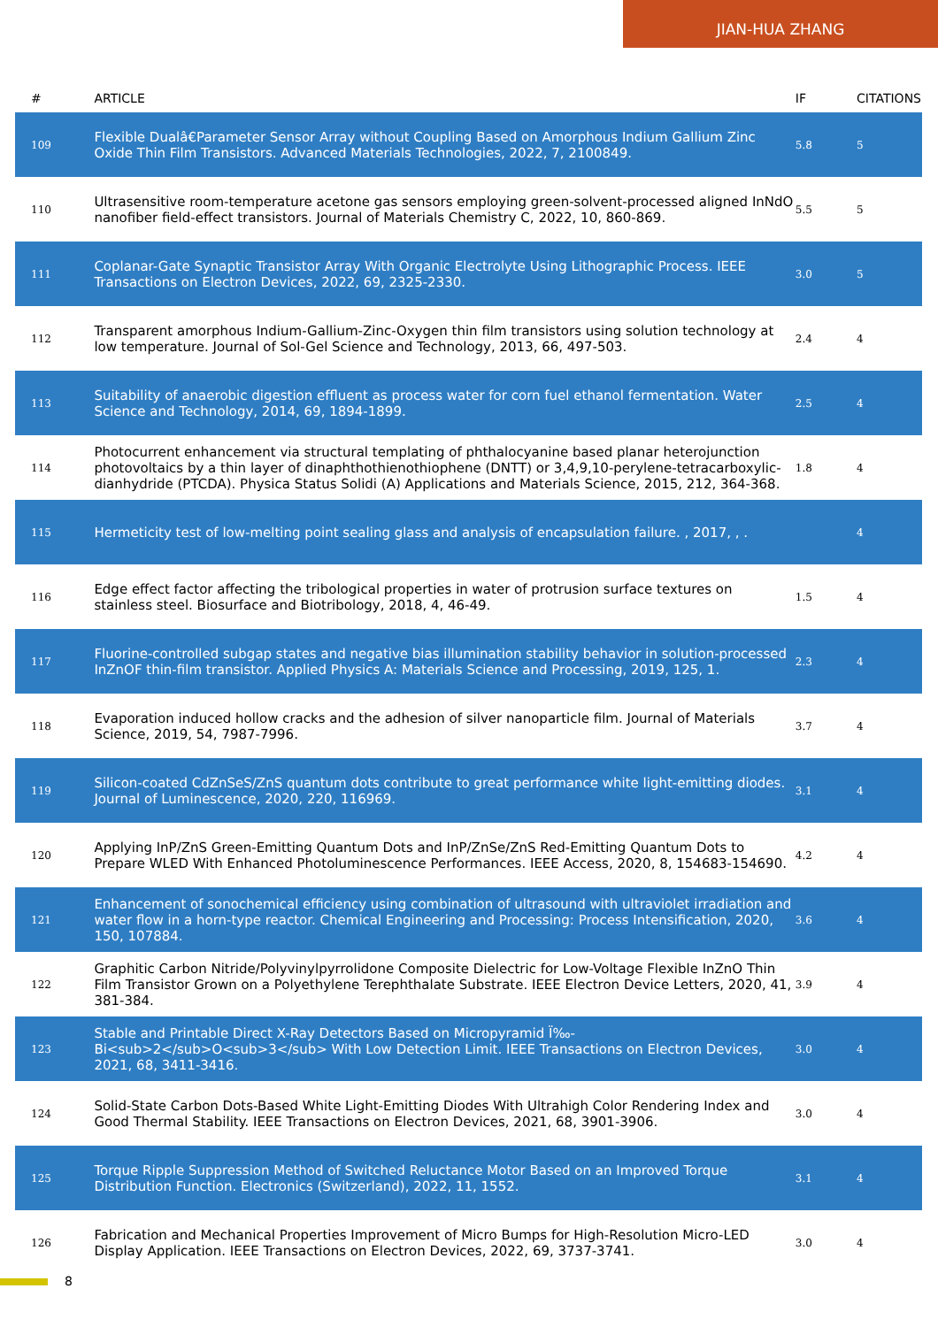JIAN-HUA ZHANG
| # | ARTICLE | IF | CITATIONS |
| --- | --- | --- | --- |
| 109 | Flexible Dualâ€Parameter Sensor Array without Coupling Based on Amorphous Indium Gallium Zinc Oxide Thin Film Transistors. Advanced Materials Technologies, 2022, 7, 2100849. | 5.8 | 5 |
| 110 | Ultrasensitive room-temperature acetone gas sensors employing green-solvent-processed aligned InNdO nanofiber field-effect transistors. Journal of Materials Chemistry C, 2022, 10, 860-869. | 5.5 | 5 |
| 111 | Coplanar-Gate Synaptic Transistor Array With Organic Electrolyte Using Lithographic Process. IEEE Transactions on Electron Devices, 2022, 69, 2325-2330. | 3.0 | 5 |
| 112 | Transparent amorphous Indium-Gallium-Zinc-Oxygen thin film transistors using solution technology at low temperature. Journal of Sol-Gel Science and Technology, 2013, 66, 497-503. | 2.4 | 4 |
| 113 | Suitability of anaerobic digestion effluent as process water for corn fuel ethanol fermentation. Water Science and Technology, 2014, 69, 1894-1899. | 2.5 | 4 |
| 114 | Photocurrent enhancement via structural templating of phthalocyanine based planar heterojunction photovoltaics by a thin layer of dinaphthothienothiophene (DNTT) or 3,4,9,10-perylene-tetracarboxylic-dianhydride (PTCDA). Physica Status Solidi (A) Applications and Materials Science, 2015, 212, 364-368. | 1.8 | 4 |
| 115 | Hermeticity test of low-melting point sealing glass and analysis of encapsulation failure. , 2017, , . | | 4 |
| 116 | Edge effect factor affecting the tribological properties in water of protrusion surface textures on stainless steel. Biosurface and Biotribology, 2018, 4, 46-49. | 1.5 | 4 |
| 117 | Fluorine-controlled subgap states and negative bias illumination stability behavior in solution-processed InZnOF thin-film transistor. Applied Physics A: Materials Science and Processing, 2019, 125, 1. | 2.3 | 4 |
| 118 | Evaporation induced hollow cracks and the adhesion of silver nanoparticle film. Journal of Materials Science, 2019, 54, 7987-7996. | 3.7 | 4 |
| 119 | Silicon-coated CdZnSeS/ZnS quantum dots contribute to great performance white light-emitting diodes. Journal of Luminescence, 2020, 220, 116969. | 3.1 | 4 |
| 120 | Applying InP/ZnS Green-Emitting Quantum Dots and InP/ZnSe/ZnS Red-Emitting Quantum Dots to Prepare WLED With Enhanced Photoluminescence Performances. IEEE Access, 2020, 8, 154683-154690. | 4.2 | 4 |
| 121 | Enhancement of sonochemical efficiency using combination of ultrasound with ultraviolet irradiation and water flow in a horn-type reactor. Chemical Engineering and Processing: Process Intensification, 2020, 150, 107884. | 3.6 | 4 |
| 122 | Graphitic Carbon Nitride/Polyvinylpyrrolidone Composite Dielectric for Low-Voltage Flexible InZnO Thin Film Transistor Grown on a Polyethylene Terephthalate Substrate. IEEE Electron Device Letters, 2020, 41, 381-384. | 3.9 | 4 |
| 123 | Stable and Printable Direct X-Ray Detectors Based on Micropyramid Ï‰-Bi<sub>2</sub>O<sub>3</sub> With Low Detection Limit. IEEE Transactions on Electron Devices, 2021, 68, 3411-3416. | 3.0 | 4 |
| 124 | Solid-State Carbon Dots-Based White Light-Emitting Diodes With Ultrahigh Color Rendering Index and Good Thermal Stability. IEEE Transactions on Electron Devices, 2021, 68, 3901-3906. | 3.0 | 4 |
| 125 | Torque Ripple Suppression Method of Switched Reluctance Motor Based on an Improved Torque Distribution Function. Electronics (Switzerland), 2022, 11, 1552. | 3.1 | 4 |
| 126 | Fabrication and Mechanical Properties Improvement of Micro Bumps for High-Resolution Micro-LED Display Application. IEEE Transactions on Electron Devices, 2022, 69, 3737-3741. | 3.0 | 4 |
8